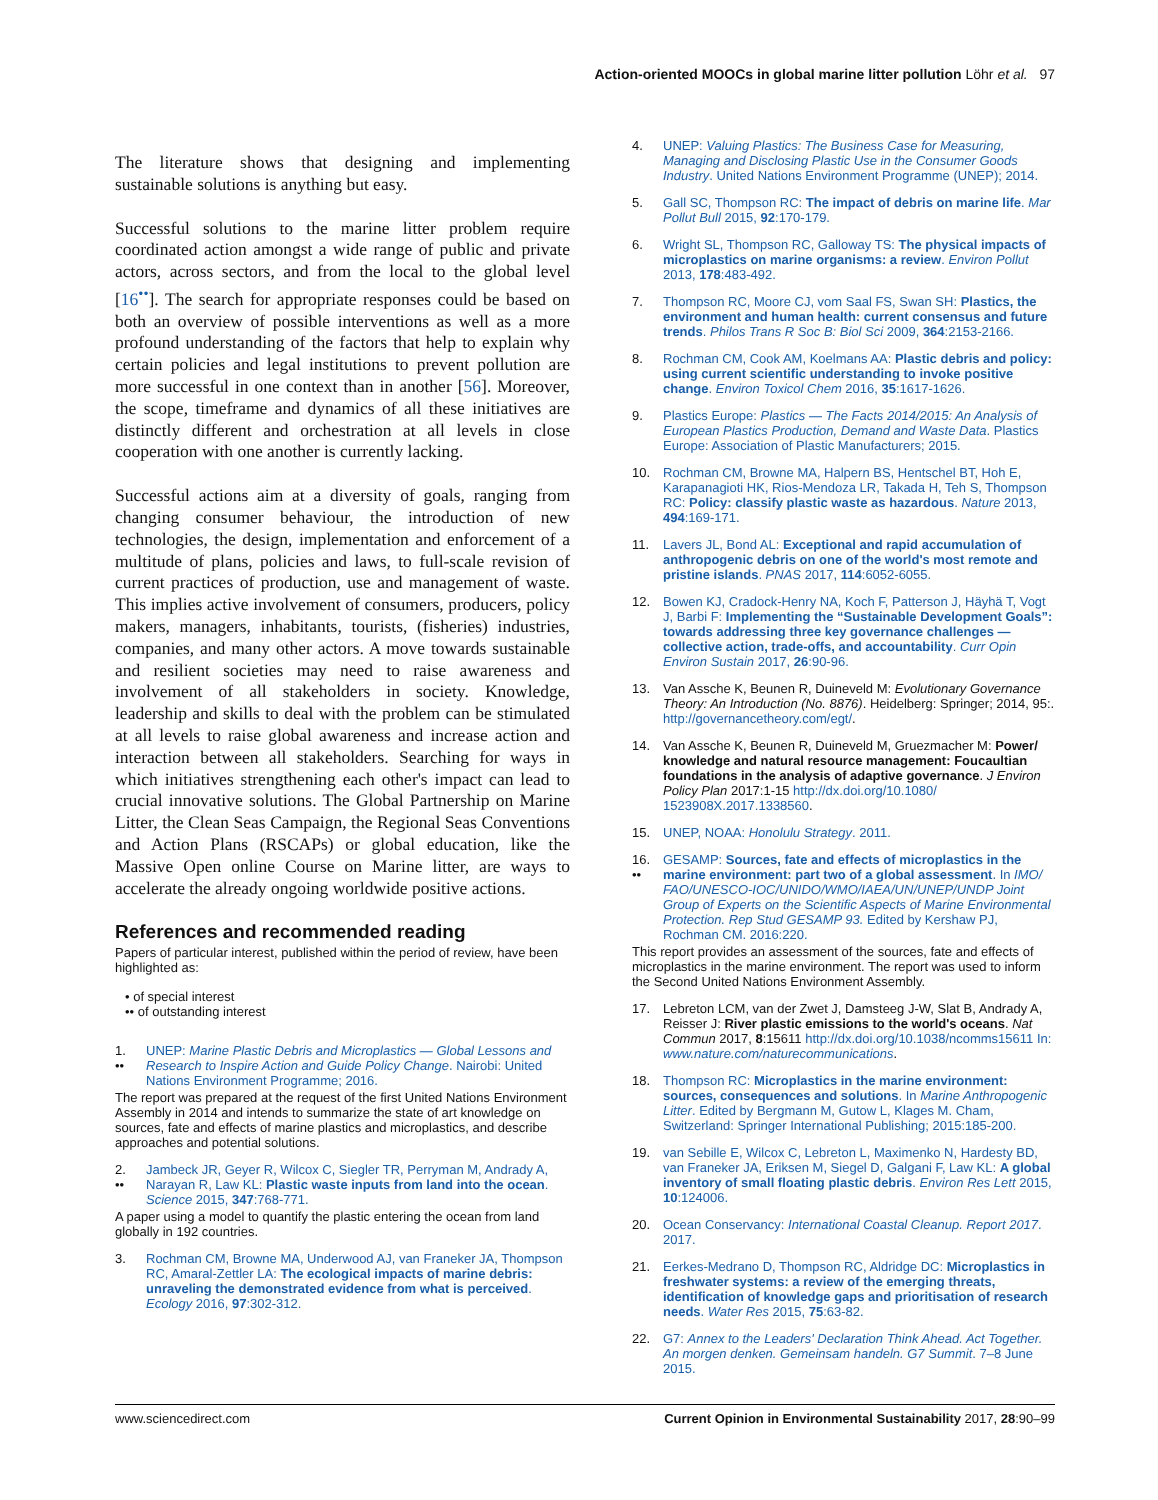Action-oriented MOOCs in global marine litter pollution Löhr et al. 97
The literature shows that designing and implementing sustainable solutions is anything but easy.
Successful solutions to the marine litter problem require coordinated action amongst a wide range of public and private actors, across sectors, and from the local to the global level [16<sup>••</sup>]. The search for appropriate responses could be based on both an overview of possible interventions as well as a more profound understanding of the factors that help to explain why certain policies and legal institutions to prevent pollution are more successful in one context than in another [56]. Moreover, the scope, timeframe and dynamics of all these initiatives are distinctly different and orchestration at all levels in close cooperation with one another is currently lacking.
Successful actions aim at a diversity of goals, ranging from changing consumer behaviour, the introduction of new technologies, the design, implementation and enforcement of a multitude of plans, policies and laws, to full-scale revision of current practices of production, use and management of waste. This implies active involvement of consumers, producers, policy makers, managers, inhabitants, tourists, (fisheries) industries, companies, and many other actors. A move towards sustainable and resilient societies may need to raise awareness and involvement of all stakeholders in society. Knowledge, leadership and skills to deal with the problem can be stimulated at all levels to raise global awareness and increase action and interaction between all stakeholders. Searching for ways in which initiatives strengthening each other's impact can lead to crucial innovative solutions. The Global Partnership on Marine Litter, the Clean Seas Campaign, the Regional Seas Conventions and Action Plans (RSCAPs) or global education, like the Massive Open online Course on Marine litter, are ways to accelerate the already ongoing worldwide positive actions.
References and recommended reading
Papers of particular interest, published within the period of review, have been highlighted as:
• of special interest
•• of outstanding interest
1.
•• UNEP: Marine Plastic Debris and Microplastics — Global Lessons and Research to Inspire Action and Guide Policy Change. Nairobi: United Nations Environment Programme; 2016.
The report was prepared at the request of the first United Nations Environment Assembly in 2014 and intends to summarize the state of art knowledge on sources, fate and effects of marine plastics and microplastics, and describe approaches and potential solutions.
2.
•• Jambeck JR, Geyer R, Wilcox C, Siegler TR, Perryman M, Andrady A, Narayan R, Law KL: Plastic waste inputs from land into the ocean. Science 2015, 347:768-771.
A paper using a model to quantify the plastic entering the ocean from land globally in 192 countries.
3. Rochman CM, Browne MA, Underwood AJ, van Franeker JA, Thompson RC, Amaral-Zettler LA: The ecological impacts of marine debris: unraveling the demonstrated evidence from what is perceived. Ecology 2016, 97:302-312.
4. UNEP: Valuing Plastics: The Business Case for Measuring, Managing and Disclosing Plastic Use in the Consumer Goods Industry. United Nations Environment Programme (UNEP); 2014.
5. Gall SC, Thompson RC: The impact of debris on marine life. Mar Pollut Bull 2015, 92:170-179.
6. Wright SL, Thompson RC, Galloway TS: The physical impacts of microplastics on marine organisms: a review. Environ Pollut 2013, 178:483-492.
7. Thompson RC, Moore CJ, vom Saal FS, Swan SH: Plastics, the environment and human health: current consensus and future trends. Philos Trans R Soc B: Biol Sci 2009, 364:2153-2166.
8. Rochman CM, Cook AM, Koelmans AA: Plastic debris and policy: using current scientific understanding to invoke positive change. Environ Toxicol Chem 2016, 35:1617-1626.
9. Plastics Europe: Plastics — The Facts 2014/2015: An Analysis of European Plastics Production, Demand and Waste Data. Plastics Europe: Association of Plastic Manufacturers; 2015.
10. Rochman CM, Browne MA, Halpern BS, Hentschel BT, Hoh E, Karapanagioti HK, Rios-Mendoza LR, Takada H, Teh S, Thompson RC: Policy: classify plastic waste as hazardous. Nature 2013, 494:169-171.
11. Lavers JL, Bond AL: Exceptional and rapid accumulation of anthropogenic debris on one of the world's most remote and pristine islands. PNAS 2017, 114:6052-6055.
12. Bowen KJ, Cradock-Henry NA, Koch F, Patterson J, Häyhä T, Vogt J, Barbi F: Implementing the “Sustainable Development Goals”: towards addressing three key governance challenges — collective action, trade-offs, and accountability. Curr Opin Environ Sustain 2017, 26:90-96.
13. Van Assche K, Beunen R, Duineveld M: Evolutionary Governance Theory: An Introduction (No. 8876). Heidelberg: Springer; 2014, 95:. http://governancetheory.com/egt/.
14. Van Assche K, Beunen R, Duineveld M, Gruezmacher M: Power/ knowledge and natural resource management: Foucaultian foundations in the analysis of adaptive governance. J Environ Policy Plan 2017:1-15 http://dx.doi.org/10.1080/ 1523908X.2017.1338560.
15. UNEP, NOAA: Honolulu Strategy. 2011.
16.
•• GESAMP: Sources, fate and effects of microplastics in the marine environment: part two of a global assessment. In IMO/ FAO/UNESCO-IOC/UNIDO/WMO/IAEA/UN/UNEP/UNDP Joint Group of Experts on the Scientific Aspects of Marine Environmental Protection. Rep Stud GESAMP 93. Edited by Kershaw PJ, Rochman CM. 2016:220.
This report provides an assessment of the sources, fate and effects of microplastics in the marine environment. The report was used to inform the Second United Nations Environment Assembly.
17. Lebreton LCM, van der Zwet J, Damsteeg J-W, Slat B, Andrady A, Reisser J: River plastic emissions to the world's oceans. Nat Commun 2017, 8:15611 http://dx.doi.org/10.1038/ncomms15611 In: www.nature.com/naturecommunications.
18. Thompson RC: Microplastics in the marine environment: sources, consequences and solutions. In Marine Anthropogenic Litter. Edited by Bergmann M, Gutow L, Klages M. Cham, Switzerland: Springer International Publishing; 2015:185-200.
19. van Sebille E, Wilcox C, Lebreton L, Maximenko N, Hardesty BD, van Franeker JA, Eriksen M, Siegel D, Galgani F, Law KL: A global inventory of small floating plastic debris. Environ Res Lett 2015, 10:124006.
20. Ocean Conservancy: International Coastal Cleanup. Report 2017. 2017.
21. Eerkes-Medrano D, Thompson RC, Aldridge DC: Microplastics in freshwater systems: a review of the emerging threats, identification of knowledge gaps and prioritisation of research needs. Water Res 2015, 75:63-82.
22. G7: Annex to the Leaders' Declaration Think Ahead. Act Together. An morgen denken. Gemeinsam handeln. G7 Summit. 7–8 June 2015.
www.sciencedirect.com Current Opinion in Environmental Sustainability 2017, 28:90–99